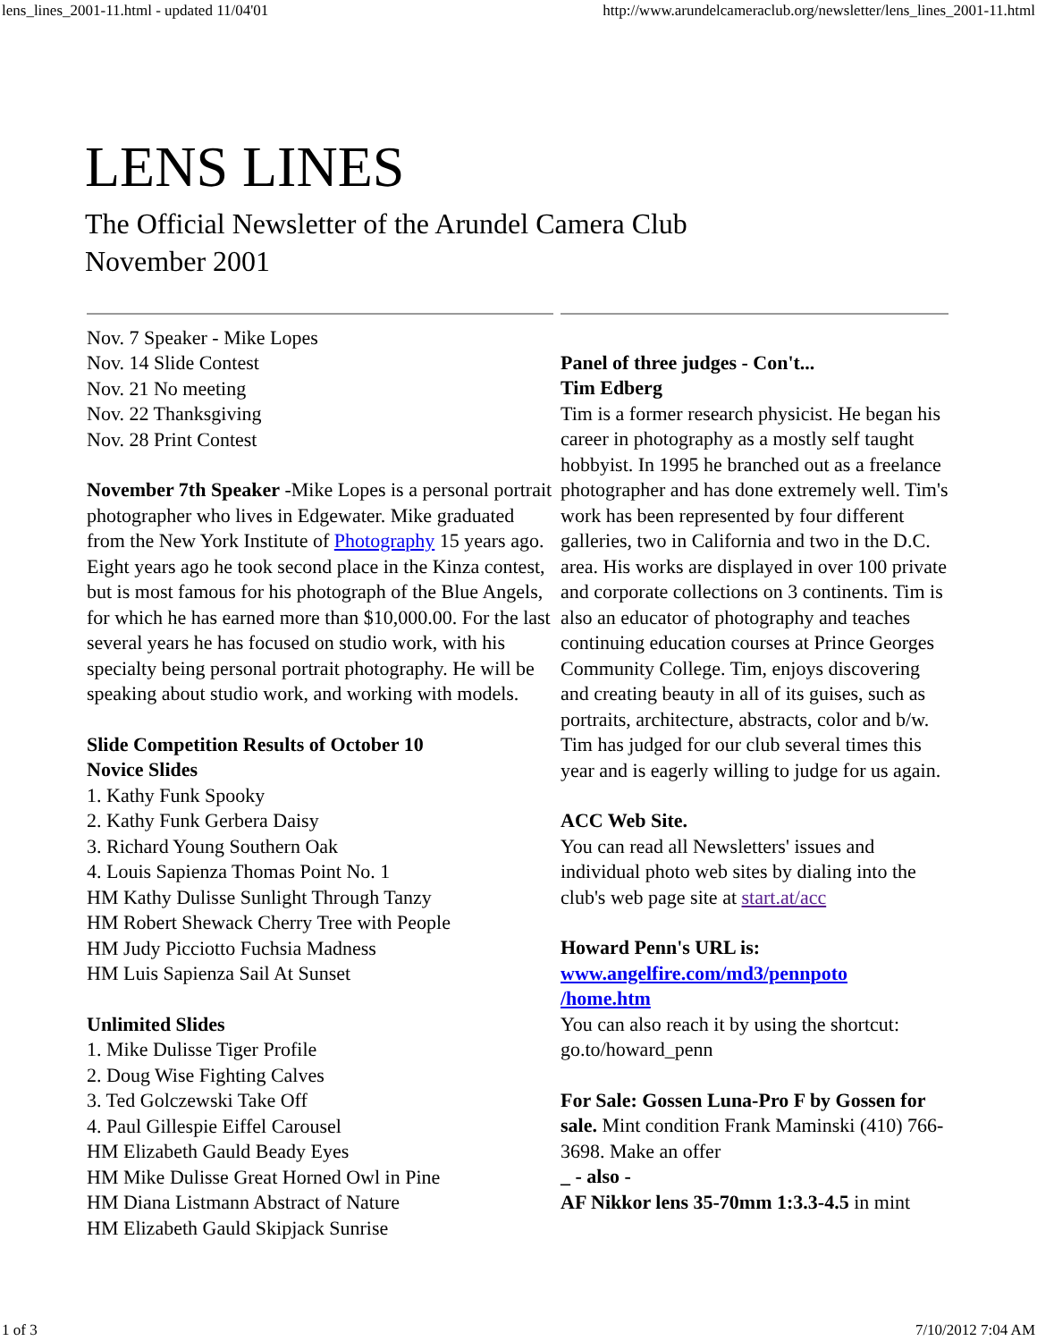lens_lines_2001-11.html - updated 11/04'01 http://www.arundelcameraclub.org/newsletter/lens_lines_2001-11.html
LENS LINES
The Official Newsletter of the Arundel Camera Club
November 2001
Nov. 7 Speaker - Mike Lopes
Nov. 14 Slide Contest
Nov. 21 No meeting
Nov. 22 Thanksgiving
Nov. 28 Print Contest
November 7th Speaker -Mike Lopes is a personal portrait photographer who lives in Edgewater. Mike graduated from the New York Institute of Photography 15 years ago. Eight years ago he took second place in the Kinza contest, but is most famous for his photograph of the Blue Angels, for which he has earned more than $10,000.00. For the last several years he has focused on studio work, with his specialty being personal portrait photography. He will be speaking about studio work, and working with models.
Slide Competition Results of October 10
Novice Slides
1. Kathy Funk Spooky
2. Kathy Funk Gerbera Daisy
3. Richard Young Southern Oak
4. Louis Sapienza Thomas Point No. 1
HM Kathy Dulisse Sunlight Through Tanzy
HM Robert Shewack Cherry Tree with People
HM Judy Picciotto Fuchsia Madness
HM Luis Sapienza Sail At Sunset
Unlimited Slides
1. Mike Dulisse Tiger Profile
2. Doug Wise Fighting Calves
3. Ted Golczewski Take Off
4. Paul Gillespie Eiffel Carousel
HM Elizabeth Gauld Beady Eyes
HM Mike Dulisse Great Horned Owl in Pine
HM Diana Listmann Abstract of Nature
HM Elizabeth Gauld Skipjack Sunrise
Panel of three judges - Con't...
Tim Edberg
Tim is a former research physicist. He began his career in photography as a mostly self taught hobbyist. In 1995 he branched out as a freelance photographer and has done extremely well. Tim's work has been represented by four different galleries, two in California and two in the D.C. area. His works are displayed in over 100 private and corporate collections on 3 continents. Tim is also an educator of photography and teaches continuing education courses at Prince Georges Community College. Tim, enjoys discovering and creating beauty in all of its guises, such as portraits, architecture, abstracts, color and b/w.
Tim has judged for our club several times this year and is eagerly willing to judge for us again.
ACC Web Site.
You can read all Newsletters' issues and individual photo web sites by dialing into the club's web page site at start.at/acc
Howard Penn's URL is:
www.angelfire.com/md3/pennpoto
/home.htm
You can also reach it by using the shortcut: go.to/howard_penn
For Sale: Gossen Luna-Pro F by Gossen for sale. Mint condition Frank Maminski (410) 766-3698. Make an offer
_ - also -
AF Nikkor lens 35-70mm 1:3.3-4.5 in mint
1 of 3 7/10/2012 7:04 AM